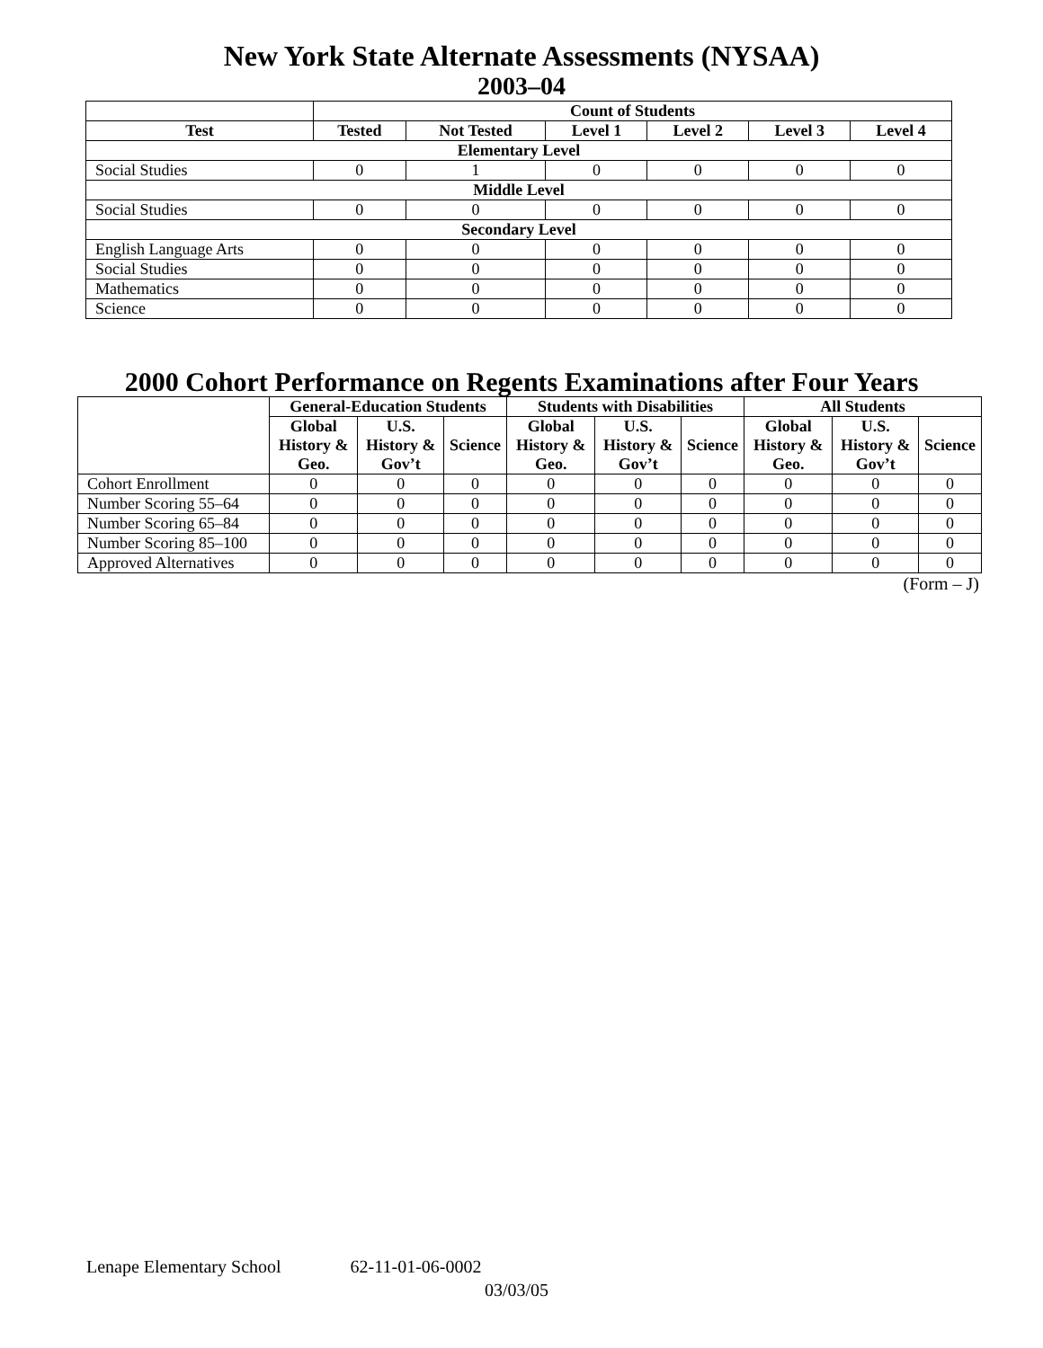New York State Alternate Assessments (NYSAA)
2003–04
| | Count of Students | | | | | |
| --- | --- | --- | --- | --- | --- | --- |
| Test | Tested | Not Tested | Level 1 | Level 2 | Level 3 | Level 4 |
| Elementary Level | | | | | | |
| Social Studies | 0 | 1 | 0 | 0 | 0 | 0 |
| Middle Level | | | | | | |
| Social Studies | 0 | 0 | 0 | 0 | 0 | 0 |
| Secondary Level | | | | | | |
| English Language Arts | 0 | 0 | 0 | 0 | 0 | 0 |
| Social Studies | 0 | 0 | 0 | 0 | 0 | 0 |
| Mathematics | 0 | 0 | 0 | 0 | 0 | 0 |
| Science | 0 | 0 | 0 | 0 | 0 | 0 |
2000 Cohort Performance on Regents Examinations after Four Years
| | General-Education Students | | | Students with Disabilities | | | All Students | | |
| --- | --- | --- | --- | --- | --- | --- | --- | --- | --- |
| | Global History & Geo. | U.S. History & Gov’t | Science | Global History & Geo. | U.S. History & Gov’t | Science | Global History & Geo. | U.S. History & Gov’t | Science |
| Cohort Enrollment | 0 | 0 | 0 | 0 | 0 | 0 | 0 | 0 | 0 |
| Number Scoring 55–64 | 0 | 0 | 0 | 0 | 0 | 0 | 0 | 0 | 0 |
| Number Scoring 65–84 | 0 | 0 | 0 | 0 | 0 | 0 | 0 | 0 | 0 |
| Number Scoring 85–100 | 0 | 0 | 0 | 0 | 0 | 0 | 0 | 0 | 0 |
| Approved Alternatives | 0 | 0 | 0 | 0 | 0 | 0 | 0 | 0 | 0 |
(Form – J)
Lenape Elementary School 62-11-01-06-0002
03/03/05